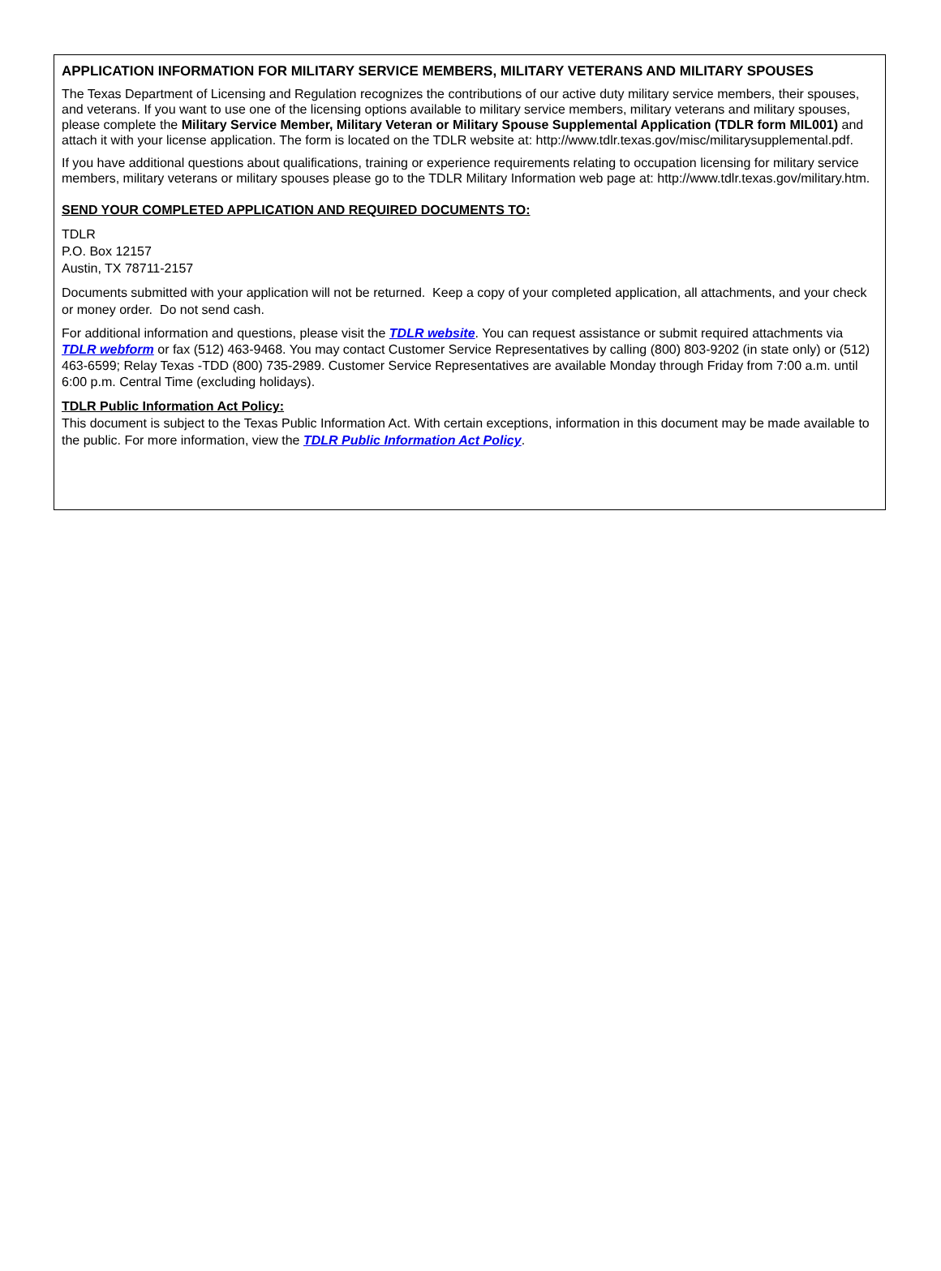APPLICATION INFORMATION FOR MILITARY SERVICE MEMBERS, MILITARY VETERANS AND MILITARY SPOUSES
The Texas Department of Licensing and Regulation recognizes the contributions of our active duty military service members, their spouses, and veterans. If you want to use one of the licensing options available to military service members, military veterans and military spouses, please complete the Military Service Member, Military Veteran or Military Spouse Supplemental Application (TDLR form MIL001) and attach it with your license application. The form is located on the TDLR website at: http://www.tdlr.texas.gov/misc/militarysupplemental.pdf.
If you have additional questions about qualifications, training or experience requirements relating to occupation licensing for military service members, military veterans or military spouses please go to the TDLR Military Information web page at: http://www.tdlr.texas.gov/military.htm.
SEND YOUR COMPLETED APPLICATION AND REQUIRED DOCUMENTS TO:
TDLR
P.O. Box 12157
Austin, TX 78711-2157
Documents submitted with your application will not be returned. Keep a copy of your completed application, all attachments, and your check or money order. Do not send cash.
For additional information and questions, please visit the TDLR website. You can request assistance or submit required attachments via TDLR webform or fax (512) 463-9468. You may contact Customer Service Representatives by calling (800) 803-9202 (in state only) or (512) 463-6599; Relay Texas -TDD (800) 735-2989. Customer Service Representatives are available Monday through Friday from 7:00 a.m. until 6:00 p.m. Central Time (excluding holidays).
TDLR Public Information Act Policy:
This document is subject to the Texas Public Information Act. With certain exceptions, information in this document may be made available to the public. For more information, view the TDLR Public Information Act Policy.